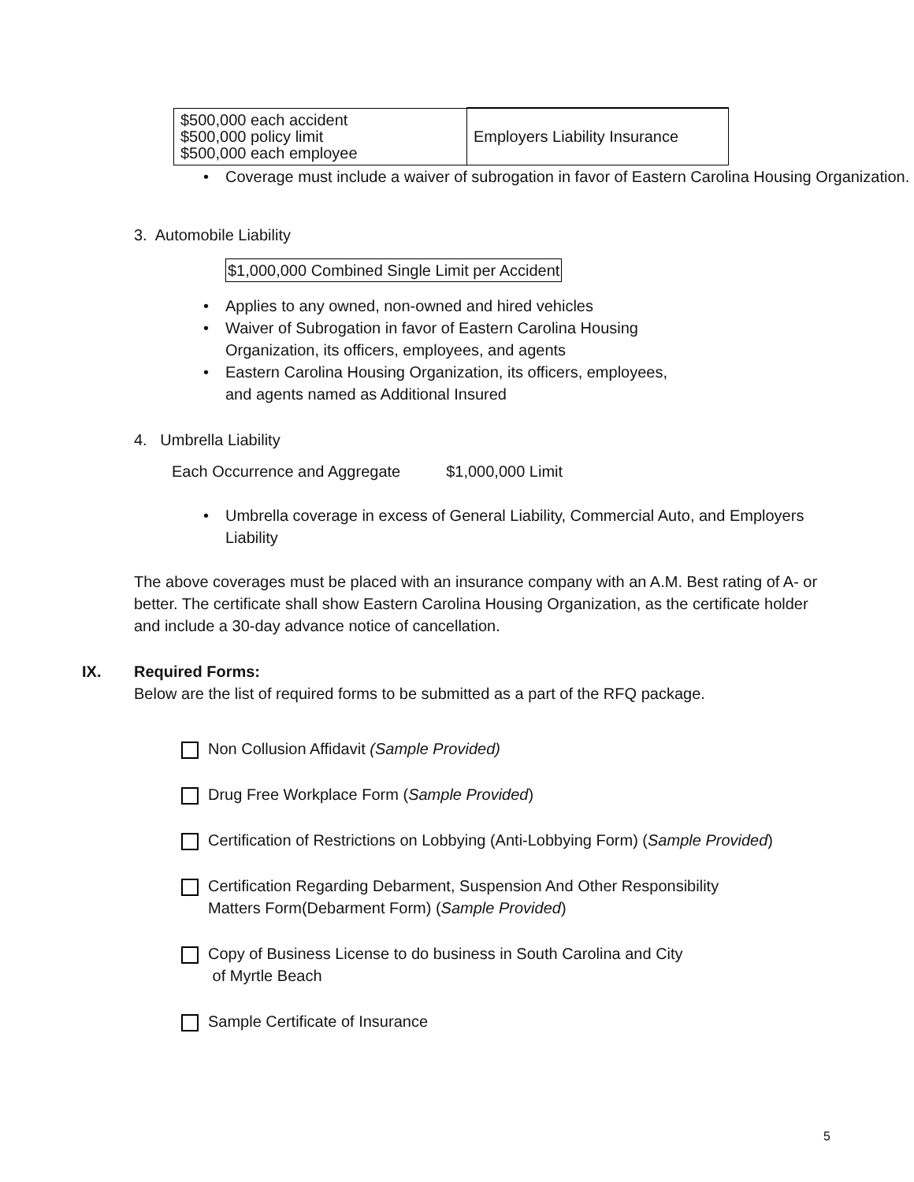| $500,000 each accident $500,000 policy limit $500,000 each employee | Employers Liability Insurance |
• Coverage must include a waiver of subrogation in favor of Eastern Carolina Housing Organization.
3. Automobile Liability
$1,000,000 Combined Single Limit per Accident
• Applies to any owned, non-owned and hired vehicles
• Waiver of Subrogation in favor of Eastern Carolina Housing
Organization, its officers, employees, and agents
• Eastern Carolina Housing Organization, its officers, employees,
and agents named as Additional Insured
4. Umbrella Liability
Each Occurrence and Aggregate $1,000,000 Limit
• Umbrella coverage in excess of General Liability, Commercial Auto, and Employers
Liability
The above coverages must be placed with an insurance company with an A.M. Best rating of A- or better. The certificate shall show Eastern Carolina Housing Organization, as the certificate holder and include a 30-day advance notice of cancellation.
IX. Required Forms:
Below are the list of required forms to be submitted as a part of the RFQ package.
Non Collusion Affidavit (Sample Provided)
Drug Free Workplace Form (Sample Provided)
Certification of Restrictions on Lobbying (Anti-Lobbying Form) (Sample Provided)
Certification Regarding Debarment, Suspension And Other Responsibility
Matters Form(Debarment Form) (Sample Provided)
Copy of Business License to do business in South Carolina and City
of Myrtle Beach
Sample Certificate of Insurance
5